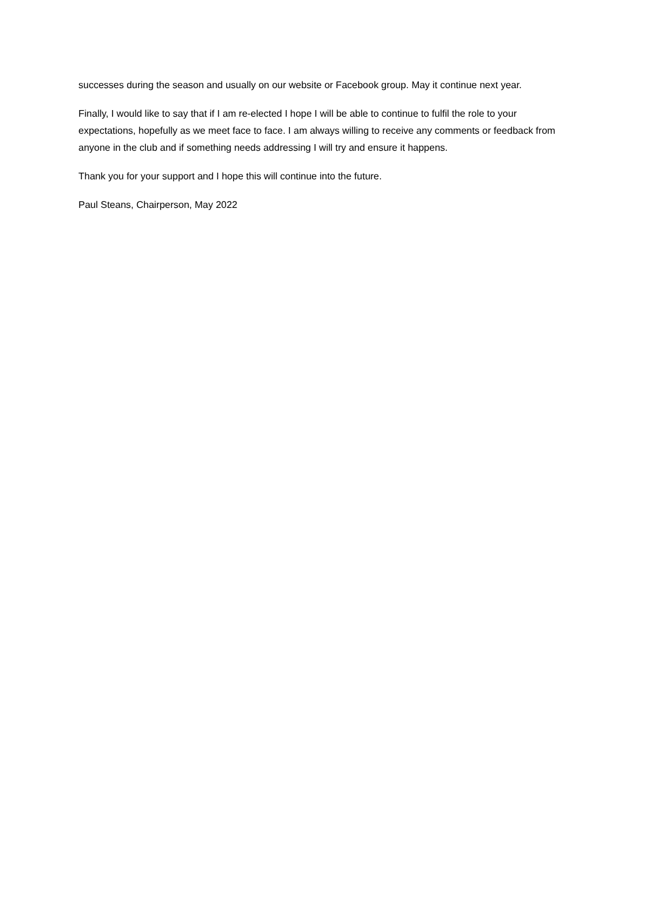successes during the season and usually on our website or Facebook group. May it continue next year.
Finally, I would like to say that if I am re-elected I hope I will be able to continue to fulfil the role to your expectations, hopefully as we meet face to face. I am always willing to receive any comments or feedback from anyone in the club and if something needs addressing I will try and ensure it happens.
Thank you for your support and I hope this will continue into the future.
Paul Steans, Chairperson, May 2022